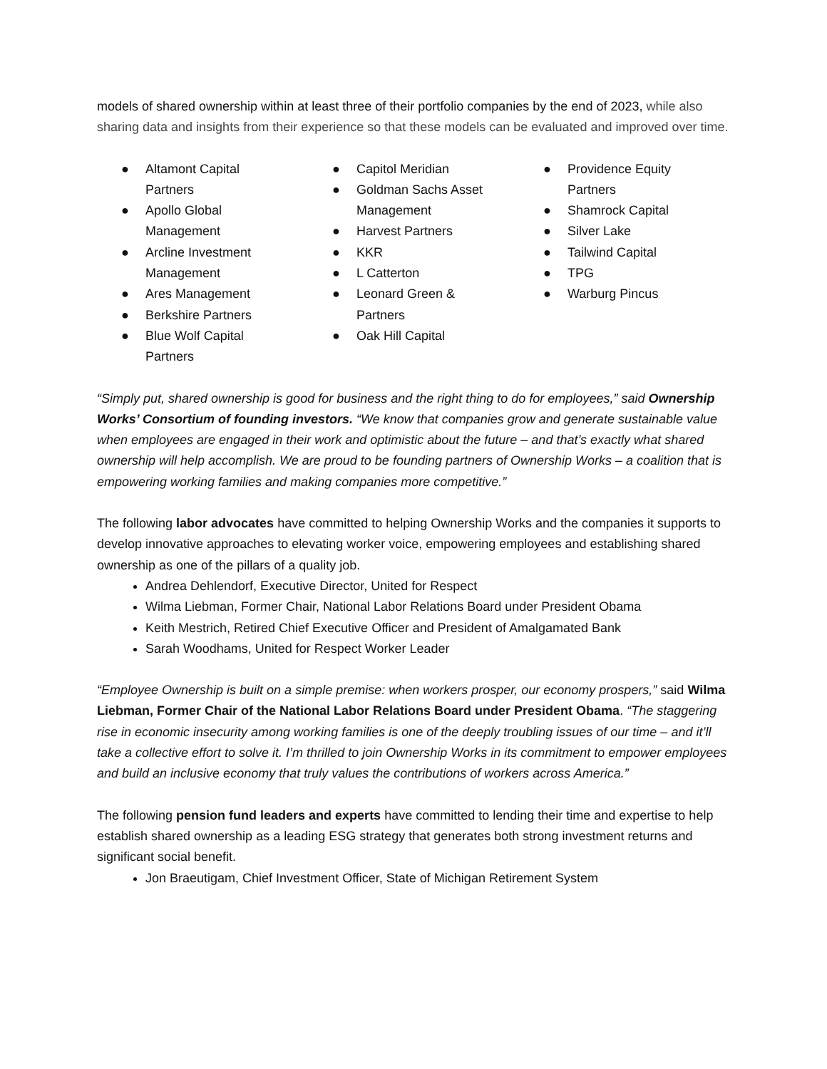models of shared ownership within at least three of their portfolio companies by the end of 2023, while also sharing data and insights from their experience so that these models can be evaluated and improved over time.
● Altamont Capital Partners
● Apollo Global Management
● Arcline Investment Management
● Ares Management
● Berkshire Partners
● Blue Wolf Capital Partners
● Capitol Meridian
● Goldman Sachs Asset Management
● Harvest Partners
● KKR
● L Catterton
● Leonard Green & Partners
● Oak Hill Capital
● Providence Equity Partners
● Shamrock Capital
● Silver Lake
● Tailwind Capital
● TPG
● Warburg Pincus
“Simply put, shared ownership is good for business and the right thing to do for employees,” said Ownership Works’ Consortium of founding investors. “We know that companies grow and generate sustainable value when employees are engaged in their work and optimistic about the future – and that’s exactly what shared ownership will help accomplish. We are proud to be founding partners of Ownership Works – a coalition that is empowering working families and making companies more competitive.”
The following labor advocates have committed to helping Ownership Works and the companies it supports to develop innovative approaches to elevating worker voice, empowering employees and establishing shared ownership as one of the pillars of a quality job.
Andrea Dehlendorf, Executive Director, United for Respect
Wilma Liebman, Former Chair, National Labor Relations Board under President Obama
Keith Mestrich, Retired Chief Executive Officer and President of Amalgamated Bank
Sarah Woodhams, United for Respect Worker Leader
“Employee Ownership is built on a simple premise: when workers prosper, our economy prospers,” said Wilma Liebman, Former Chair of the National Labor Relations Board under President Obama. “The staggering rise in economic insecurity among working families is one of the deeply troubling issues of our time – and it’ll take a collective effort to solve it. I’m thrilled to join Ownership Works in its commitment to empower employees and build an inclusive economy that truly values the contributions of workers across America.”
The following pension fund leaders and experts have committed to lending their time and expertise to help establish shared ownership as a leading ESG strategy that generates both strong investment returns and significant social benefit.
Jon Braeutigam, Chief Investment Officer, State of Michigan Retirement System